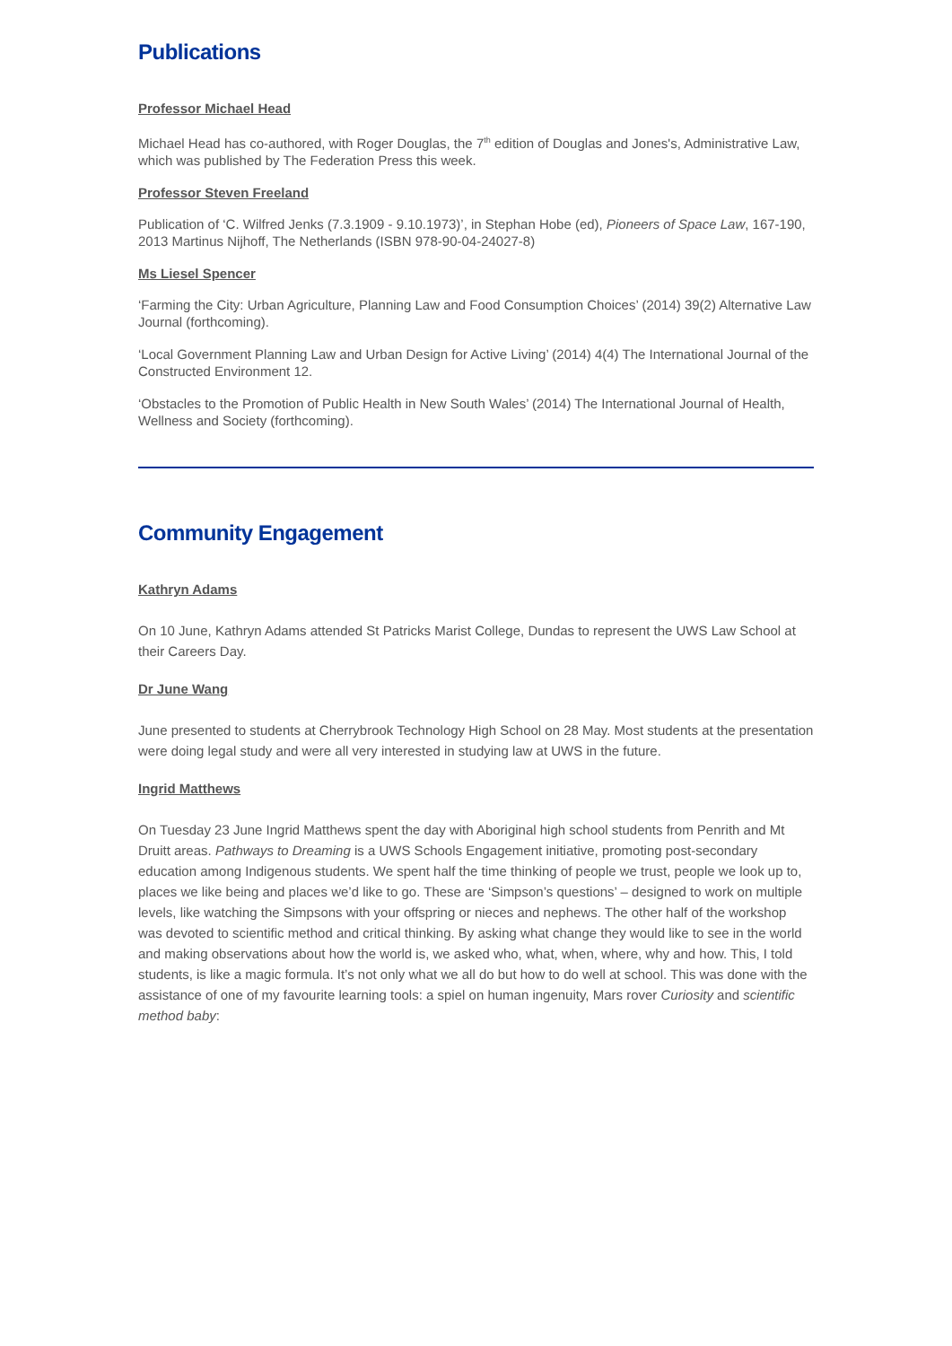Publications
Professor Michael Head
Michael Head has co-authored, with Roger Douglas, the 7<sup>th</sup> edition of Douglas and Jones's, Administrative Law, which was published by The Federation Press this week.
Professor Steven Freeland
Publication of ‘C. Wilfred Jenks (7.3.1909 - 9.10.1973)’, in Stephan Hobe (ed), Pioneers of Space Law, 167-190, 2013 Martinus Nijhoff, The Netherlands (ISBN 978-90-04-24027-8)
Ms Liesel Spencer
‘Farming the City: Urban Agriculture, Planning Law and Food Consumption Choices’ (2014) 39(2) Alternative Law Journal (forthcoming).
‘Local Government Planning Law and Urban Design for Active Living’ (2014) 4(4) The International Journal of the Constructed Environment 12.
‘Obstacles to the Promotion of Public Health in New South Wales’ (2014) The International Journal of Health, Wellness and Society (forthcoming).
Community Engagement
Kathryn Adams
On 10 June, Kathryn Adams attended St Patricks Marist College, Dundas to represent the UWS Law School at their Careers Day.
Dr June Wang
June presented to students at Cherrybrook Technology High School on 28 May. Most students at the presentation were doing legal study and were all very interested in studying law at UWS in the future.
Ingrid Matthews
On Tuesday 23 June Ingrid Matthews spent the day with Aboriginal high school students from Penrith and Mt Druitt areas. Pathways to Dreaming is a UWS Schools Engagement initiative, promoting post-secondary education among Indigenous students. We spent half the time thinking of people we trust, people we look up to, places we like being and places we’d like to go. These are ‘Simpson’s questions’ – designed to work on multiple levels, like watching the Simpsons with your offspring or nieces and nephews. The other half of the workshop was devoted to scientific method and critical thinking. By asking what change they would like to see in the world and making observations about how the world is, we asked who, what, when, where, why and how. This, I told students, is like a magic formula. It’s not only what we all do but how to do well at school. This was done with the assistance of one of my favourite learning tools: a spiel on human ingenuity, Mars rover Curiosity and scientific method baby: